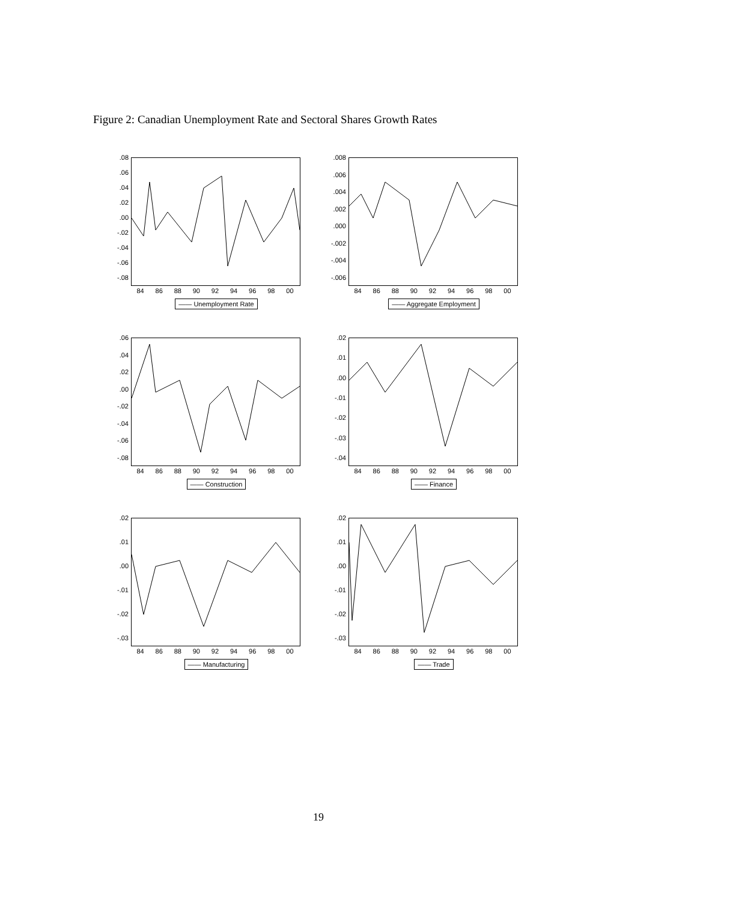Figure 2: Canadian Unemployment Rate and Sectoral Shares Growth Rates
.08.06.04.02.00
-.02
-.04
-.06
-.08
84 86 88 90 92 94 96 98 00
—— Unemployment Rate
.008.006.004.002.000
-.002
-.004
-.006
84 86 88 90 92 94 96 98 00
—— Aggregate Employment
.06.04.02.00
-.02
-.04
-.06
-.08
84 86 88 90 92 94 96 98 00
—— Construction
.02.01.00
-.01
-.02
-.03
-.04
84 86 88 90 92 94 96 98 00
—— Finance
.02.01.00
-.01
-.02
-.03
84 86 88 90 92 94 96 98 00
—— Manufacturing
.02.01.00
-.01
-.02
-.03
84 86 88 90 92 94 96 98 00
—— Trade
19